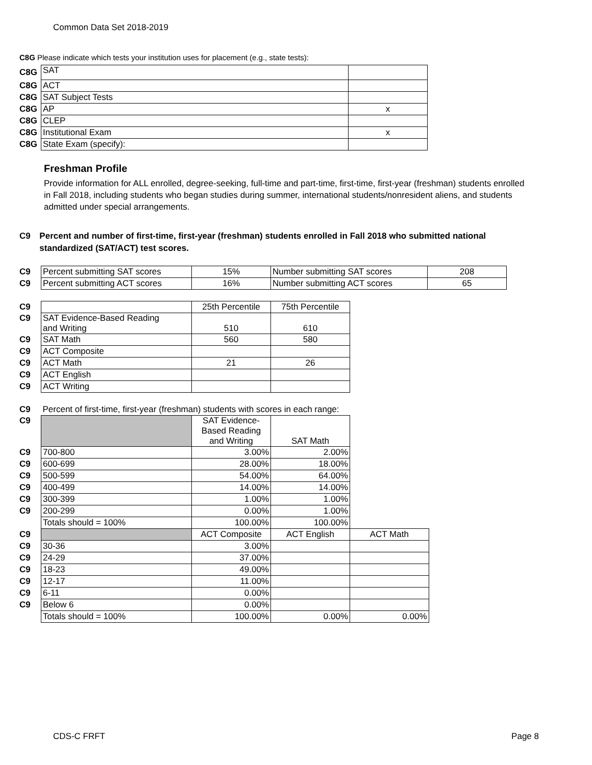Common Data Set 2018-2019
C8G Please indicate which tests your institution uses for placement (e.g., state tests):
| C8G | SAT | |
| C8G | ACT | |
| C8G | SAT Subject Tests | |
| C8G | AP | x |
| C8G | CLEP | |
| C8G | Institutional Exam | x |
| C8G | State Exam (specify): | |
Freshman Profile
Provide information for ALL enrolled, degree-seeking, full-time and part-time, first-time, first-year (freshman) students enrolled in Fall 2018, including students who began studies during summer, international students/nonresident aliens, and students admitted under special arrangements.
C9 Percent and number of first-time, first-year (freshman) students enrolled in Fall 2018 who submitted national standardized (SAT/ACT) test scores.
| C9 | Percent submitting SAT scores | 15% | Number submitting SAT scores | 208 |
| C9 | Percent submitting ACT scores | 16% | Number submitting ACT scores | 65 |
| C9 | | 25th Percentile | 75th Percentile |
| C9 | SAT Evidence-Based Reading and Writing | 510 | 610 |
| C9 | SAT Math | 560 | 580 |
| C9 | ACT Composite | | |
| C9 | ACT Math | 21 | 26 |
| C9 | ACT English | | |
| C9 | ACT Writing | | |
| C9 | Percent of first-time, first-year (freshman) students with scores in each range: | | | |
| C9 | | SAT Evidence- Based Reading and Writing | SAT Math | |
| C9 | 700-800 | 3.00% | 2.00% | |
| C9 | 600-699 | 28.00% | 18.00% | |
| C9 | 500-599 | 54.00% | 64.00% | |
| C9 | 400-499 | 14.00% | 14.00% | |
| C9 | 300-399 | 1.00% | 1.00% | |
| C9 | 200-299 | 0.00% | 1.00% | |
| | Totals should = 100% | 100.00% | 100.00% | |
| C9 | | ACT Composite | ACT English | ACT Math |
| C9 | 30-36 | 3.00% | | |
| C9 | 24-29 | 37.00% | | |
| C9 | 18-23 | 49.00% | | |
| C9 | 12-17 | 11.00% | | |
| C9 | 6-11 | 0.00% | | |
| C9 | Below 6 | 0.00% | | |
| | Totals should = 100% | 100.00% | 0.00% | 0.00% |
CDS-C FRFT Page 8